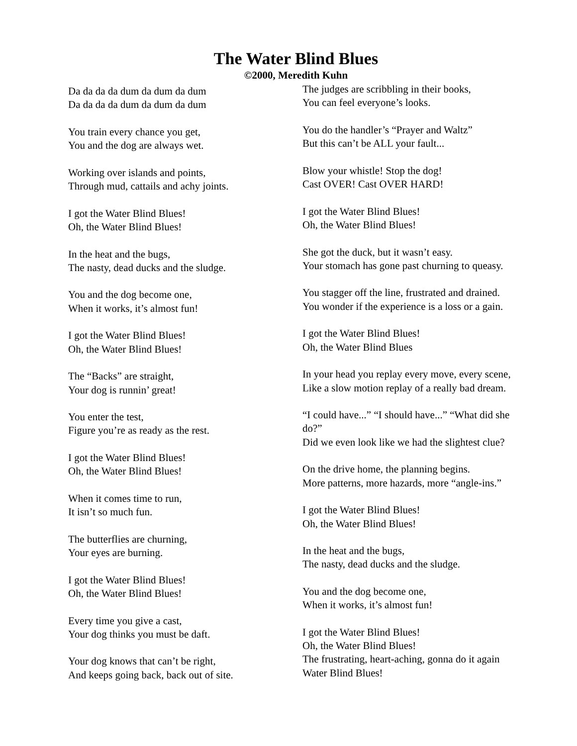The Water Blind Blues
©2000, Meredith Kuhn
Da da da da dum da dum da dum
Da da da da dum da dum da dum
You train every chance you get,
You and the dog are always wet.
Working over islands and points,
Through mud, cattails and achy joints.
I got the Water Blind Blues!
Oh, the Water Blind Blues!
In the heat and the bugs,
The nasty, dead ducks and the sludge.
You and the dog become one,
When it works, it’s almost fun!
I got the Water Blind Blues!
Oh, the Water Blind Blues!
The “Backs” are straight,
Your dog is runnin’ great!
You enter the test,
Figure you’re as ready as the rest.
I got the Water Blind Blues!
Oh, the Water Blind Blues!
When it comes time to run,
It isn’t so much fun.
The butterflies are churning,
Your eyes are burning.
I got the Water Blind Blues!
Oh, the Water Blind Blues!
Every time you give a cast,
Your dog thinks you must be daft.
Your dog knows that can’t be right,
And keeps going back, back out of site.
The judges are scribbling in their books,
You can feel everyone’s looks.
You do the handler’s “Prayer and Waltz”
But this can’t be ALL your fault...
Blow your whistle! Stop the dog!
Cast OVER! Cast OVER HARD!
I got the Water Blind Blues!
Oh, the Water Blind Blues!
She got the duck, but it wasn’t easy.
Your stomach has gone past churning to queasy.
You stagger off the line, frustrated and drained.
You wonder if the experience is a loss or a gain.
I got the Water Blind Blues!
Oh, the Water Blind Blues
In your head you replay every move, every scene,
Like a slow motion replay of a really bad dream.
“I could have...” “I should have...” “What did she do?”
Did we even look like we had the slightest clue?
On the drive home, the planning begins.
More patterns, more hazards, more “angle-ins.”
I got the Water Blind Blues!
Oh, the Water Blind Blues!
In the heat and the bugs,
The nasty, dead ducks and the sludge.
You and the dog become one,
When it works, it’s almost fun!
I got the Water Blind Blues!
Oh, the Water Blind Blues!
The frustrating, heart-aching, gonna do it again
Water Blind Blues!